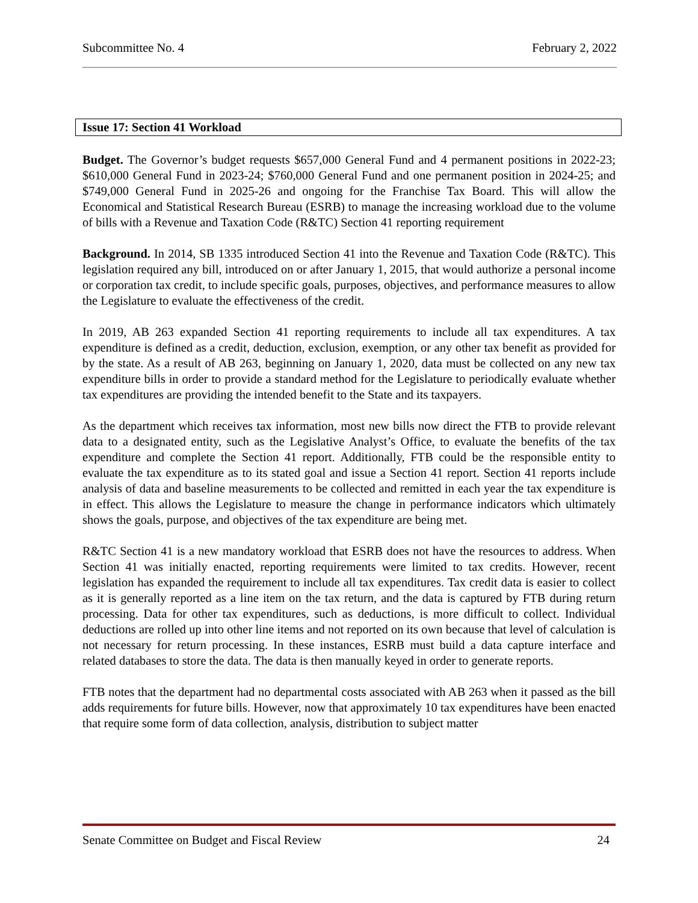Subcommittee No. 4 February 2, 2022
Issue 17: Section 41 Workload
Budget. The Governor’s budget requests $657,000 General Fund and 4 permanent positions in 2022-23; $610,000 General Fund in 2023-24; $760,000 General Fund and one permanent position in 2024-25; and $749,000 General Fund in 2025-26 and ongoing for the Franchise Tax Board. This will allow the Economical and Statistical Research Bureau (ESRB) to manage the increasing workload due to the volume of bills with a Revenue and Taxation Code (R&TC) Section 41 reporting requirement
Background. In 2014, SB 1335 introduced Section 41 into the Revenue and Taxation Code (R&TC). This legislation required any bill, introduced on or after January 1, 2015, that would authorize a personal income or corporation tax credit, to include specific goals, purposes, objectives, and performance measures to allow the Legislature to evaluate the effectiveness of the credit.
In 2019, AB 263 expanded Section 41 reporting requirements to include all tax expenditures. A tax expenditure is defined as a credit, deduction, exclusion, exemption, or any other tax benefit as provided for by the state. As a result of AB 263, beginning on January 1, 2020, data must be collected on any new tax expenditure bills in order to provide a standard method for the Legislature to periodically evaluate whether tax expenditures are providing the intended benefit to the State and its taxpayers.
As the department which receives tax information, most new bills now direct the FTB to provide relevant data to a designated entity, such as the Legislative Analyst’s Office, to evaluate the benefits of the tax expenditure and complete the Section 41 report. Additionally, FTB could be the responsible entity to evaluate the tax expenditure as to its stated goal and issue a Section 41 report. Section 41 reports include analysis of data and baseline measurements to be collected and remitted in each year the tax expenditure is in effect. This allows the Legislature to measure the change in performance indicators which ultimately shows the goals, purpose, and objectives of the tax expenditure are being met.
R&TC Section 41 is a new mandatory workload that ESRB does not have the resources to address. When Section 41 was initially enacted, reporting requirements were limited to tax credits. However, recent legislation has expanded the requirement to include all tax expenditures. Tax credit data is easier to collect as it is generally reported as a line item on the tax return, and the data is captured by FTB during return processing. Data for other tax expenditures, such as deductions, is more difficult to collect. Individual deductions are rolled up into other line items and not reported on its own because that level of calculation is not necessary for return processing. In these instances, ESRB must build a data capture interface and related databases to store the data. The data is then manually keyed in order to generate reports.
FTB notes that the department had no departmental costs associated with AB 263 when it passed as the bill adds requirements for future bills. However, now that approximately 10 tax expenditures have been enacted that require some form of data collection, analysis, distribution to subject matter
Senate Committee on Budget and Fiscal Review 24